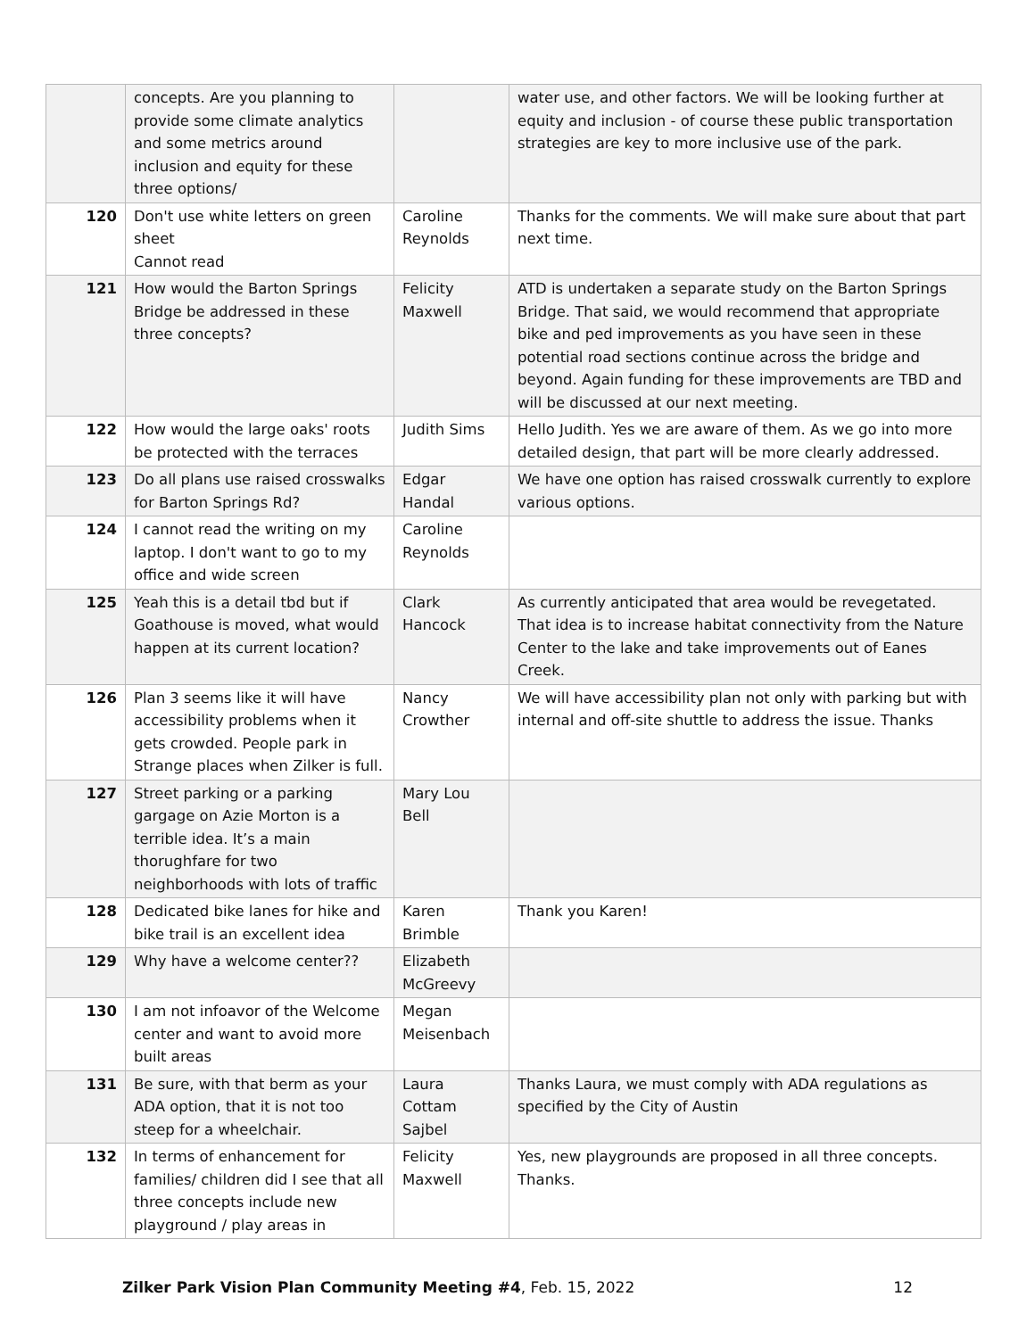| | concepts. Are you planning to provide some climate analytics and some metrics around inclusion and equity for these three options/ | | water use, and other factors. We will be looking further at equity and inclusion - of course these public transportation strategies are key to more inclusive use of the park. |
| 120 | Don't use white letters on green sheet Cannot read | Caroline Reynolds | Thanks for the comments. We will make sure about that part next time. |
| 121 | How would the Barton Springs Bridge be addressed in these three concepts? | Felicity Maxwell | ATD is undertaken a separate study on the Barton Springs Bridge. That said, we would recommend that appropriate bike and ped improvements as you have seen in these potential road sections continue across the bridge and beyond. Again funding for these improvements are TBD and will be discussed at our next meeting. |
| 122 | How would the large oaks' roots be protected with the terraces | Judith Sims | Hello Judith. Yes we are aware of them. As we go into more detailed design, that part will be more clearly addressed. |
| 123 | Do all plans use raised crosswalks for Barton Springs Rd? | Edgar Handal | We have one option has raised crosswalk currently to explore various options. |
| 124 | I cannot read the writing on my laptop. I don't want to go to my office and wide screen | Caroline Reynolds | |
| 125 | Yeah this is a detail tbd but if Goathouse is moved, what would happen at its current location? | Clark Hancock | As currently anticipated that area would be revegetated. That idea is to increase habitat connectivity from the Nature Center to the lake and take improvements out of Eanes Creek. |
| 126 | Plan 3 seems like it will have accessibility problems when it gets crowded. People park in Strange places when Zilker is full. | Nancy Crowther | We will have accessibility plan not only with parking but with internal and off-site shuttle to address the issue. Thanks |
| 127 | Street parking or a parking gargage on Azie Morton is a terrible idea. It’s a main thorughfare for two neighborhoods with lots of traffic | Mary Lou Bell | |
| 128 | Dedicated bike lanes for hike and bike trail is an excellent idea | Karen Brimble | Thank you Karen! |
| 129 | Why have a welcome center?? | Elizabeth McGreevy | |
| 130 | I am not infoavor of the Welcome center and want to avoid more built areas | Megan Meisenbach | |
| 131 | Be sure, with that berm as your ADA option, that it is not too steep for a wheelchair. | Laura Cottam Sajbel | Thanks Laura, we must comply with ADA regulations as specified by the City of Austin |
| 132 | In terms of enhancement for families/ children did I see that all three concepts include new playground / play areas in | Felicity Maxwell | Yes, new playgrounds are proposed in all three concepts. Thanks. |
Zilker Park Vision Plan Community Meeting #4, Feb. 15, 2022 12